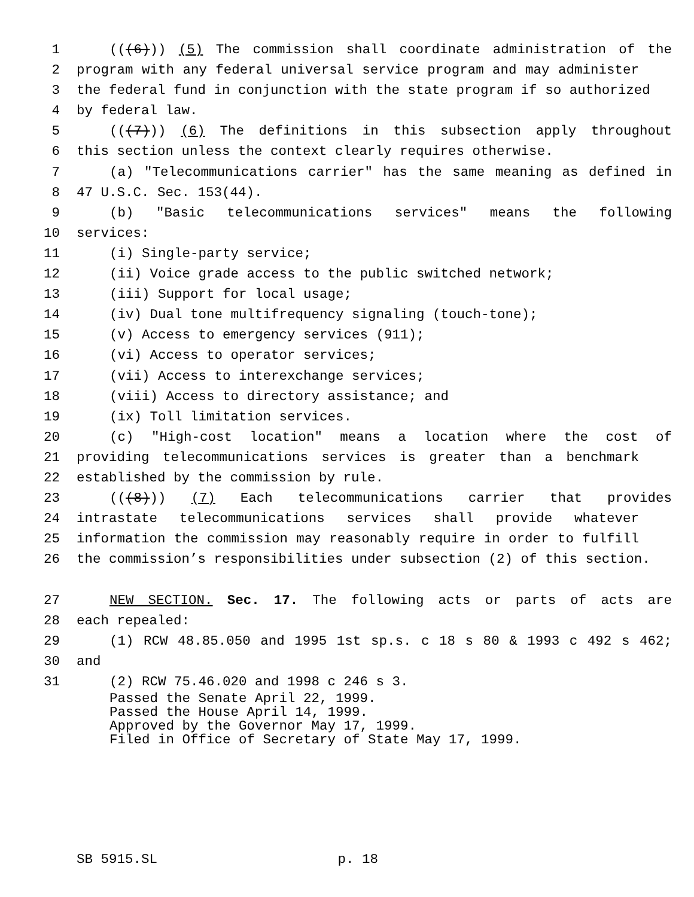1 (((6))) (5) The commission shall coordinate administration of the
2 program with any federal universal service program and may administer
3 the federal fund in conjunction with the state program if so authorized
4 by federal law.
5 (((7))) (6) The definitions in this subsection apply throughout
6 this section unless the context clearly requires otherwise.
7 (a) "Telecommunications carrier" has the same meaning as defined in
8 47 U.S.C. Sec. 153(44).
9 (b) "Basic telecommunications services" means the following
10 services:
11 (i) Single-party service;
12 (ii) Voice grade access to the public switched network;
13 (iii) Support for local usage;
14 (iv) Dual tone multifrequency signaling (touch-tone);
15 (v) Access to emergency services (911);
16 (vi) Access to operator services;
17 (vii) Access to interexchange services;
18 (viii) Access to directory assistance; and
19 (ix) Toll limitation services.
20 (c) "High-cost location" means a location where the cost of
21 providing telecommunications services is greater than a benchmark
22 established by the commission by rule.
23 (((8))) (7) Each telecommunications carrier that provides
24 intrastate telecommunications services shall provide whatever
25 information the commission may reasonably require in order to fulfill
26 the commission’s responsibilities under subsection (2) of this section.
27 NEW SECTION. Sec. 17. The following acts or parts of acts are
28 each repealed:
29 (1) RCW 48.85.050 and 1995 1st sp.s. c 18 s 80 & 1993 c 492 s 462;
30 and
31 (2) RCW 75.46.020 and 1998 c 246 s 3.
Passed the Senate April 22, 1999.
Passed the House April 14, 1999.
Approved by the Governor May 17, 1999.
Filed in Office of Secretary of State May 17, 1999.
SB 5915.SL p. 18